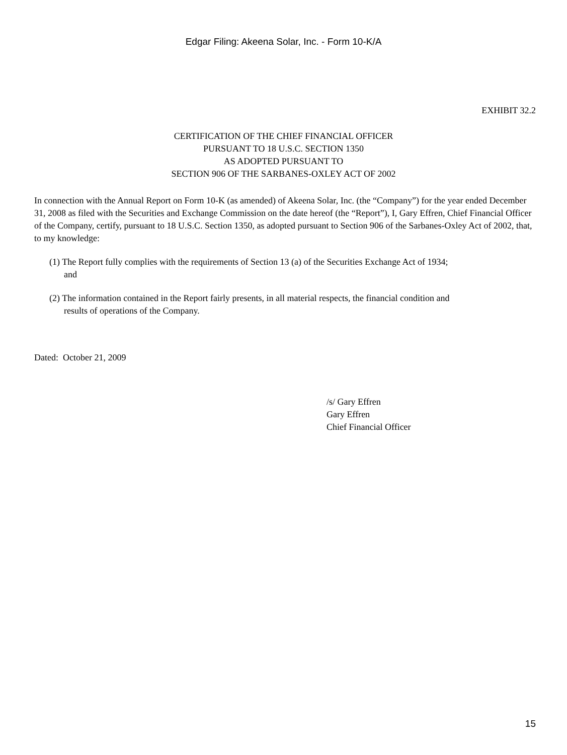Edgar Filing: Akeena Solar, Inc. - Form 10-K/A
EXHIBIT 32.2
CERTIFICATION OF THE CHIEF FINANCIAL OFFICER
PURSUANT TO 18 U.S.C. SECTION 1350
AS ADOPTED PURSUANT TO
SECTION 906 OF THE SARBANES-OXLEY ACT OF 2002
In connection with the Annual Report on Form 10-K (as amended) of Akeena Solar, Inc. (the “Company”) for the year ended December 31, 2008 as filed with the Securities and Exchange Commission on the date hereof (the “Report”), I, Gary Effren, Chief Financial Officer of the Company, certify, pursuant to 18 U.S.C. Section 1350, as adopted pursuant to Section 906 of the Sarbanes-Oxley Act of 2002, that, to my knowledge:
(1) The Report fully complies with the requirements of Section 13 (a) of the Securities Exchange Act of 1934; and
(2) The information contained in the Report fairly presents, in all material respects, the financial condition and results of operations of the Company.
Dated: October 21, 2009
/s/ Gary Effren
Gary Effren
Chief Financial Officer
15